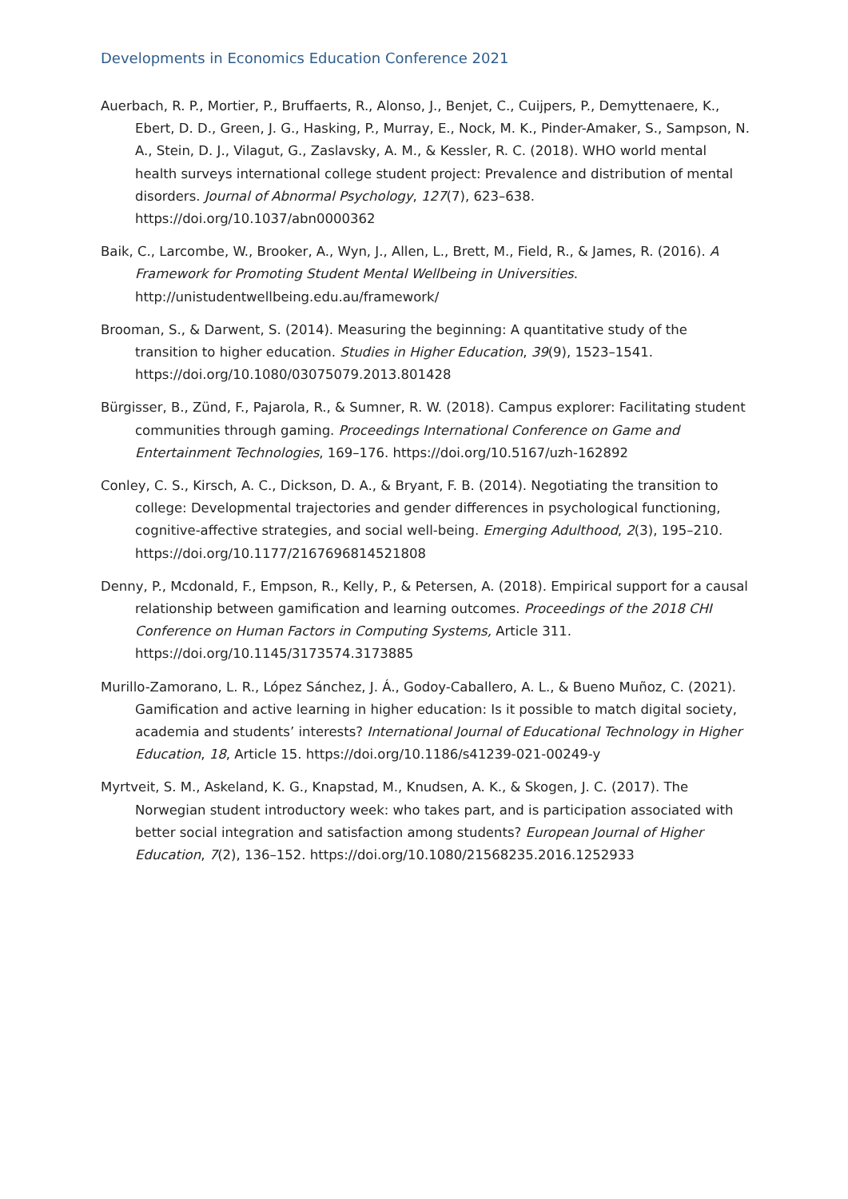Developments in Economics Education Conference 2021
Auerbach, R. P., Mortier, P., Bruffaerts, R., Alonso, J., Benjet, C., Cuijpers, P., Demyttenaere, K., Ebert, D. D., Green, J. G., Hasking, P., Murray, E., Nock, M. K., Pinder-Amaker, S., Sampson, N. A., Stein, D. J., Vilagut, G., Zaslavsky, A. M., & Kessler, R. C. (2018). WHO world mental health surveys international college student project: Prevalence and distribution of mental disorders. Journal of Abnormal Psychology, 127(7), 623–638. https://doi.org/10.1037/abn0000362
Baik, C., Larcombe, W., Brooker, A., Wyn, J., Allen, L., Brett, M., Field, R., & James, R. (2016). A Framework for Promoting Student Mental Wellbeing in Universities. http://unistudentwellbeing.edu.au/framework/
Brooman, S., & Darwent, S. (2014). Measuring the beginning: A quantitative study of the transition to higher education. Studies in Higher Education, 39(9), 1523–1541. https://doi.org/10.1080/03075079.2013.801428
Bürgisser, B., Zünd, F., Pajarola, R., & Sumner, R. W. (2018). Campus explorer: Facilitating student communities through gaming. Proceedings International Conference on Game and Entertainment Technologies, 169–176. https://doi.org/10.5167/uzh-162892
Conley, C. S., Kirsch, A. C., Dickson, D. A., & Bryant, F. B. (2014). Negotiating the transition to college: Developmental trajectories and gender differences in psychological functioning, cognitive-affective strategies, and social well-being. Emerging Adulthood, 2(3), 195–210. https://doi.org/10.1177/2167696814521808
Denny, P., Mcdonald, F., Empson, R., Kelly, P., & Petersen, A. (2018). Empirical support for a causal relationship between gamification and learning outcomes. Proceedings of the 2018 CHI Conference on Human Factors in Computing Systems, Article 311. https://doi.org/10.1145/3173574.3173885
Murillo-Zamorano, L. R., López Sánchez, J. Á., Godoy-Caballero, A. L., & Bueno Muñoz, C. (2021). Gamification and active learning in higher education: Is it possible to match digital society, academia and students’ interests? International Journal of Educational Technology in Higher Education, 18, Article 15. https://doi.org/10.1186/s41239-021-00249-y
Myrtveit, S. M., Askeland, K. G., Knapstad, M., Knudsen, A. K., & Skogen, J. C. (2017). The Norwegian student introductory week: who takes part, and is participation associated with better social integration and satisfaction among students? European Journal of Higher Education, 7(2), 136–152. https://doi.org/10.1080/21568235.2016.1252933